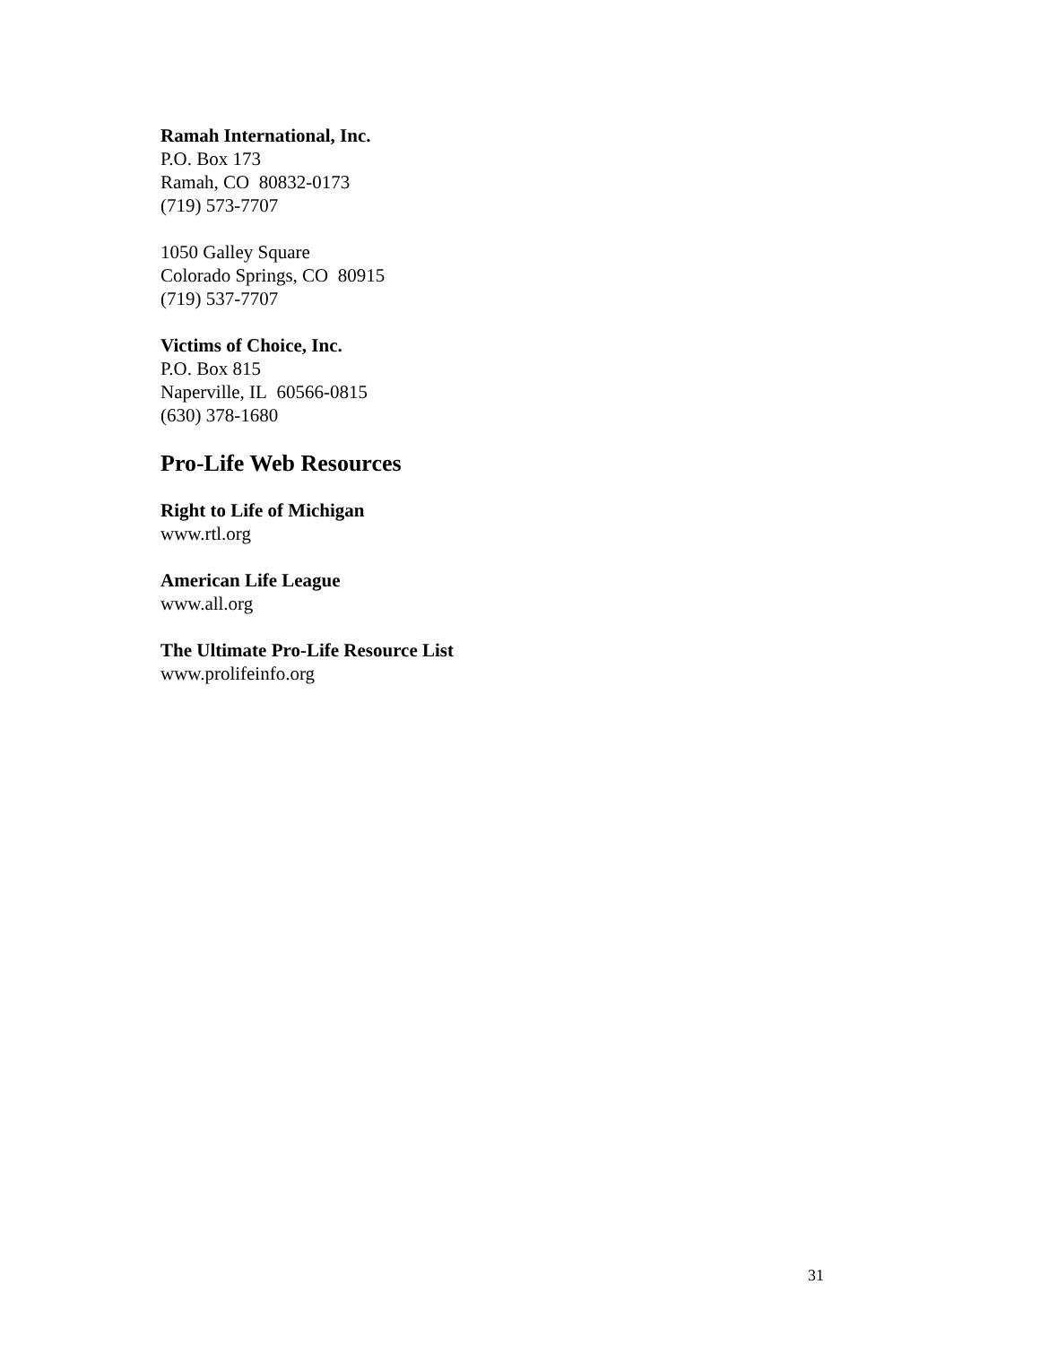Ramah International, Inc.
P.O. Box 173
Ramah, CO 80832-0173
(719) 573-7707
1050 Galley Square
Colorado Springs, CO 80915
(719) 537-7707
Victims of Choice, Inc.
P.O. Box 815
Naperville, IL 60566-0815
(630) 378-1680
Pro-Life Web Resources
Right to Life of Michigan
www.rtl.org
American Life League
www.all.org
The Ultimate Pro-Life Resource List
www.prolifeinfo.org
31